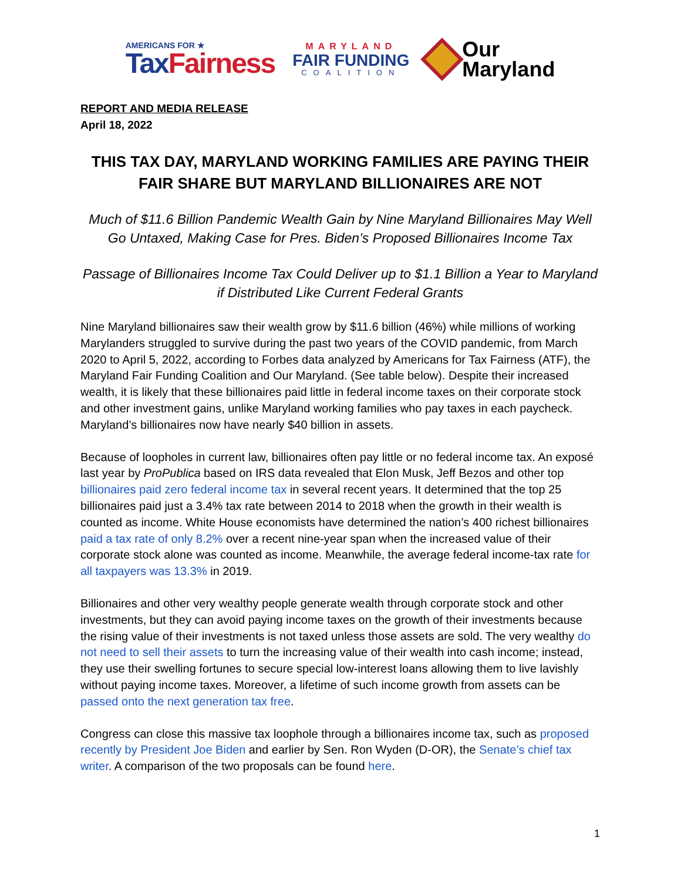AMERICANS FOR ★
Tax Fairness
MARYLAND
FAIR FUNDING
COALITION
Our
Maryland
REPORT AND MEDIA RELEASE
April 18, 2022
THIS TAX DAY, MARYLAND WORKING FAMILIES ARE PAYING THEIR FAIR SHARE BUT MARYLAND BILLIONAIRES ARE NOT
Much of $11.6 Billion Pandemic Wealth Gain by Nine Maryland Billionaires May Well Go Untaxed, Making Case for Pres. Biden’s Proposed Billionaires Income Tax
Passage of Billionaires Income Tax Could Deliver up to $1.1 Billion a Year to Maryland if Distributed Like Current Federal Grants
Nine Maryland billionaires saw their wealth grow by $11.6 billion (46%) while millions of working Marylanders struggled to survive during the past two years of the COVID pandemic, from March 2020 to April 5, 2022, according to Forbes data analyzed by Americans for Tax Fairness (ATF), the Maryland Fair Funding Coalition and Our Maryland. (See table below). Despite their increased wealth, it is likely that these billionaires paid little in federal income taxes on their corporate stock and other investment gains, unlike Maryland working families who pay taxes in each paycheck. Maryland’s billionaires now have nearly $40 billion in assets.
Because of loopholes in current law, billionaires often pay little or no federal income tax. An exposé last year by ProPublica based on IRS data revealed that Elon Musk, Jeff Bezos and other top billionaires paid zero federal income tax in several recent years. It determined that the top 25 billionaires paid just a 3.4% tax rate between 2014 to 2018 when the growth in their wealth is counted as income. White House economists have determined the nation’s 400 richest billionaires paid a tax rate of only 8.2% over a recent nine-year span when the increased value of their corporate stock alone was counted as income. Meanwhile, the average federal income-tax rate for all taxpayers was 13.3% in 2019.
Billionaires and other very wealthy people generate wealth through corporate stock and other investments, but they can avoid paying income taxes on the growth of their investments because the rising value of their investments is not taxed unless those assets are sold. The very wealthy do not need to sell their assets to turn the increasing value of their wealth into cash income; instead, they use their swelling fortunes to secure special low-interest loans allowing them to live lavishly without paying income taxes. Moreover, a lifetime of such income growth from assets can be passed onto the next generation tax free.
Congress can close this massive tax loophole through a billionaires income tax, such as proposed recently by President Joe Biden and earlier by Sen. Ron Wyden (D-OR), the Senate’s chief tax writer. A comparison of the two proposals can be found here.
1